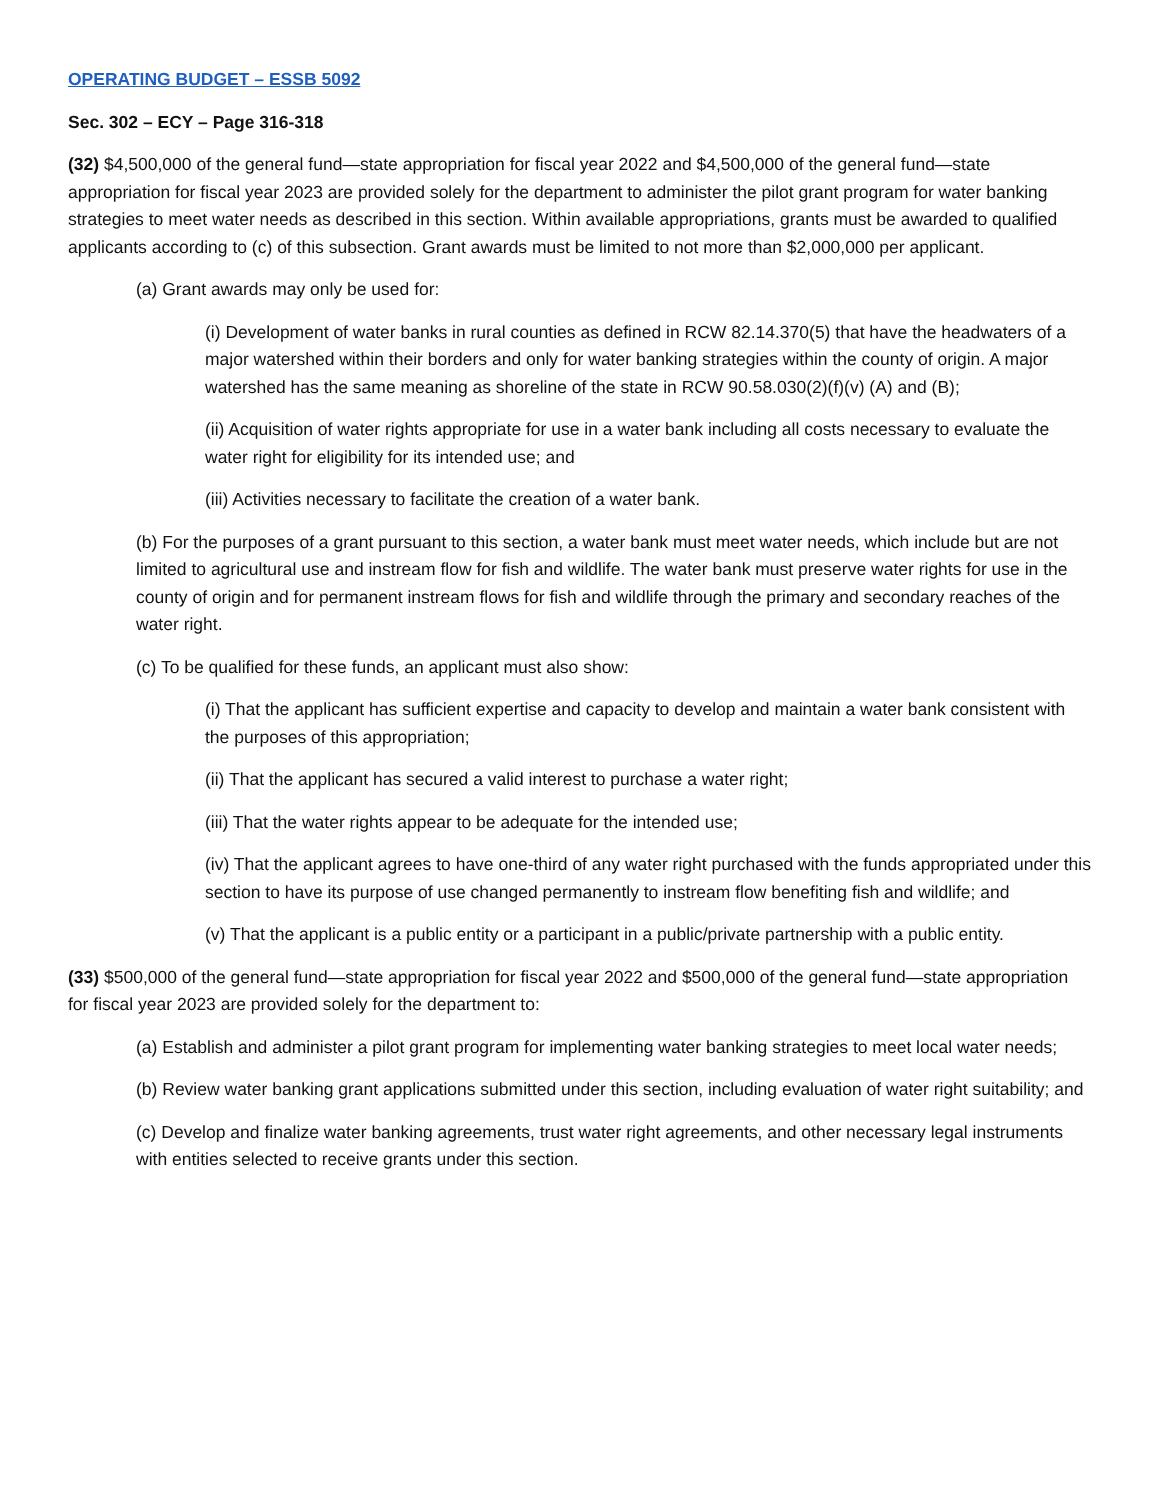OPERATING BUDGET – ESSB 5092
Sec. 302 – ECY – Page 316-318
(32) $4,500,000 of the general fund—state appropriation for fiscal year 2022 and $4,500,000 of the general fund—state appropriation for fiscal year 2023 are provided solely for the department to administer the pilot grant program for water banking strategies to meet water needs as described in this section. Within available appropriations, grants must be awarded to qualified applicants according to (c) of this subsection. Grant awards must be limited to not more than $2,000,000 per applicant.
(a) Grant awards may only be used for:
(i) Development of water banks in rural counties as defined in RCW 82.14.370(5) that have the headwaters of a major watershed within their borders and only for water banking strategies within the county of origin. A major watershed has the same meaning as shoreline of the state in RCW 90.58.030(2)(f)(v) (A) and (B);
(ii) Acquisition of water rights appropriate for use in a water bank including all costs necessary to evaluate the water right for eligibility for its intended use; and
(iii) Activities necessary to facilitate the creation of a water bank.
(b) For the purposes of a grant pursuant to this section, a water bank must meet water needs, which include but are not limited to agricultural use and instream flow for fish and wildlife. The water bank must preserve water rights for use in the county of origin and for permanent instream flows for fish and wildlife through the primary and secondary reaches of the water right.
(c) To be qualified for these funds, an applicant must also show:
(i) That the applicant has sufficient expertise and capacity to develop and maintain a water bank consistent with the purposes of this appropriation;
(ii) That the applicant has secured a valid interest to purchase a water right;
(iii) That the water rights appear to be adequate for the intended use;
(iv) That the applicant agrees to have one-third of any water right purchased with the funds appropriated under this section to have its purpose of use changed permanently to instream flow benefiting fish and wildlife; and
(v) That the applicant is a public entity or a participant in a public/private partnership with a public entity.
(33) $500,000 of the general fund—state appropriation for fiscal year 2022 and $500,000 of the general fund—state appropriation for fiscal year 2023 are provided solely for the department to:
(a) Establish and administer a pilot grant program for implementing water banking strategies to meet local water needs;
(b) Review water banking grant applications submitted under this section, including evaluation of water right suitability; and
(c) Develop and finalize water banking agreements, trust water right agreements, and other necessary legal instruments with entities selected to receive grants under this section.